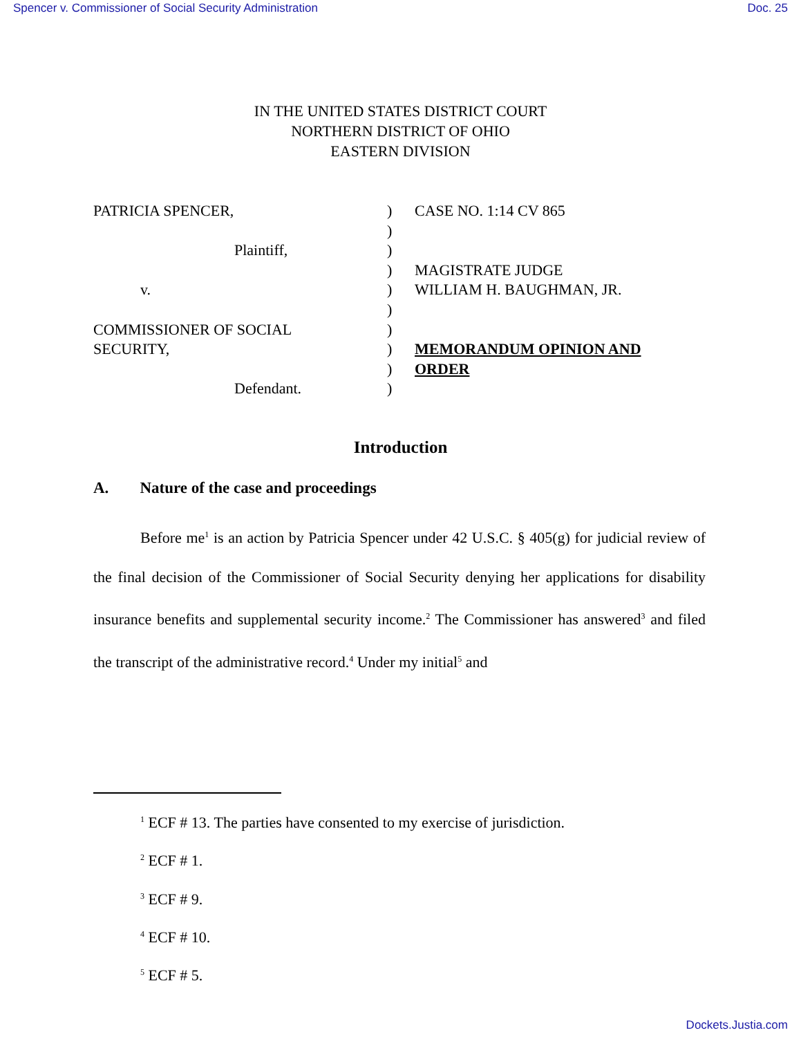Spencer v. Commissioner of Social Security Administration Doc. 25
IN THE UNITED STATES DISTRICT COURT
NORTHERN DISTRICT OF OHIO
EASTERN DIVISION
| PATRICIA SPENCER, | ) | CASE NO. 1:14 CV 865 |
| | ) | |
| Plaintiff, | ) | |
| | ) | MAGISTRATE JUDGE |
| v. | ) | WILLIAM H. BAUGHMAN, JR. |
| | ) | |
| COMMISSIONER OF SOCIAL | ) | |
| SECURITY, | ) | MEMORANDUM OPINION AND |
| | ) | ORDER |
| Defendant. | ) | |
Introduction
A. Nature of the case and proceedings
Before me<sup>1</sup> is an action by Patricia Spencer under 42 U.S.C. § 405(g) for judicial review of the final decision of the Commissioner of Social Security denying her applications for disability insurance benefits and supplemental security income.<sup>2</sup> The Commissioner has answered<sup>3</sup> and filed the transcript of the administrative record.<sup>4</sup> Under my initial<sup>5</sup> and
<sup>1</sup> ECF # 13. The parties have consented to my exercise of jurisdiction.
<sup>2</sup> ECF # 1.
<sup>3</sup> ECF # 9.
<sup>4</sup> ECF # 10.
<sup>5</sup> ECF # 5.
Dockets.Justia.com